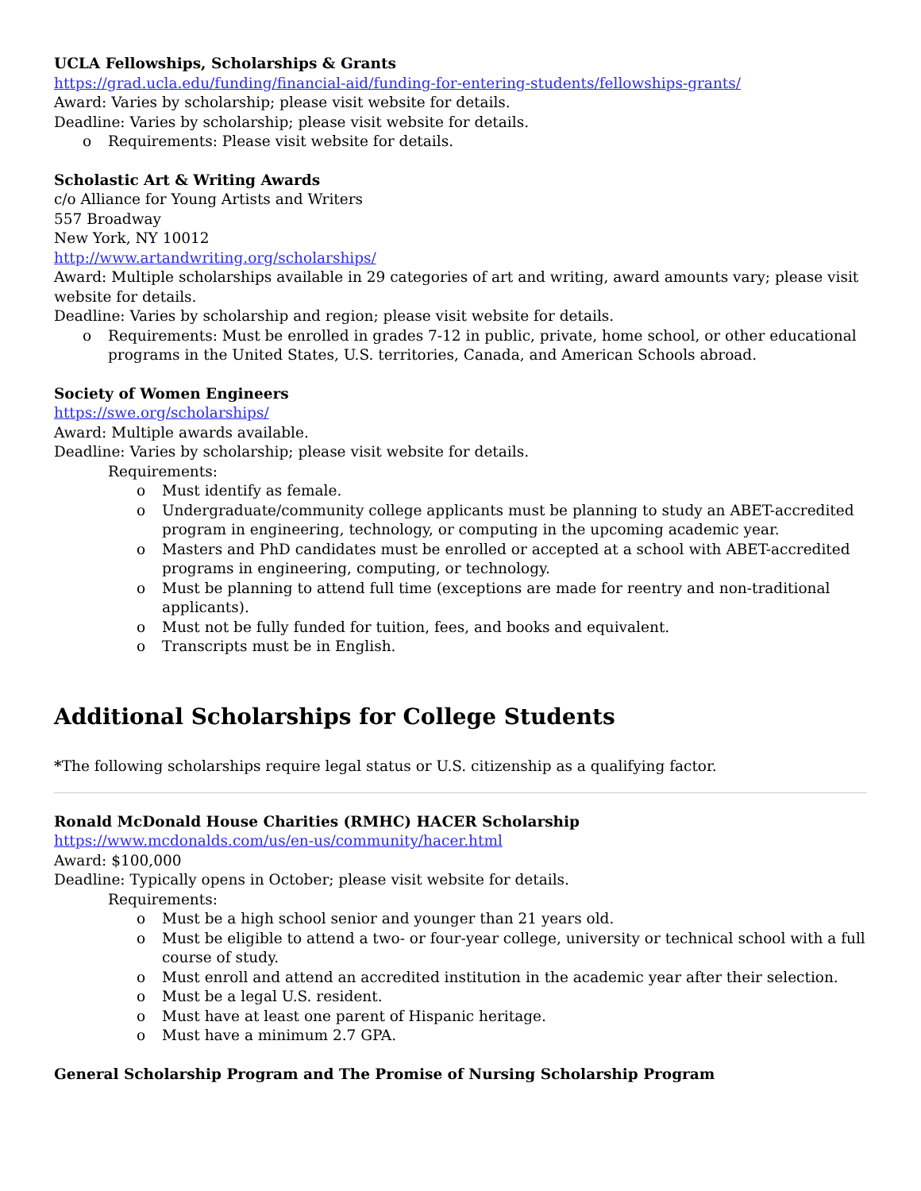UCLA Fellowships, Scholarships & Grants
https://grad.ucla.edu/funding/financial-aid/funding-for-entering-students/fellowships-grants/
Award: Varies by scholarship; please visit website for details.
Deadline: Varies by scholarship; please visit website for details.
o Requirements: Please visit website for details.
Scholastic Art & Writing Awards
c/o Alliance for Young Artists and Writers
557 Broadway
New York, NY 10012
http://www.artandwriting.org/scholarships/
Award: Multiple scholarships available in 29 categories of art and writing, award amounts vary; please visit website for details.
Deadline: Varies by scholarship and region; please visit website for details.
o Requirements: Must be enrolled in grades 7-12 in public, private, home school, or other educational programs in the United States, U.S. territories, Canada, and American Schools abroad.
Society of Women Engineers
https://swe.org/scholarships/
Award: Multiple awards available.
Deadline: Varies by scholarship; please visit website for details.
Requirements:
o Must identify as female.
o Undergraduate/community college applicants must be planning to study an ABET-accredited program in engineering, technology, or computing in the upcoming academic year.
o Masters and PhD candidates must be enrolled or accepted at a school with ABET-accredited programs in engineering, computing, or technology.
o Must be planning to attend full time (exceptions are made for reentry and non-traditional applicants).
o Must not be fully funded for tuition, fees, and books and equivalent.
o Transcripts must be in English.
Additional Scholarships for College Students
*The following scholarships require legal status or U.S. citizenship as a qualifying factor.
Ronald McDonald House Charities (RMHC) HACER Scholarship
https://www.mcdonalds.com/us/en-us/community/hacer.html
Award: $100,000
Deadline: Typically opens in October; please visit website for details.
Requirements:
o Must be a high school senior and younger than 21 years old.
o Must be eligible to attend a two- or four-year college, university or technical school with a full course of study.
o Must enroll and attend an accredited institution in the academic year after their selection.
o Must be a legal U.S. resident.
o Must have at least one parent of Hispanic heritage.
o Must have a minimum 2.7 GPA.
General Scholarship Program and The Promise of Nursing Scholarship Program